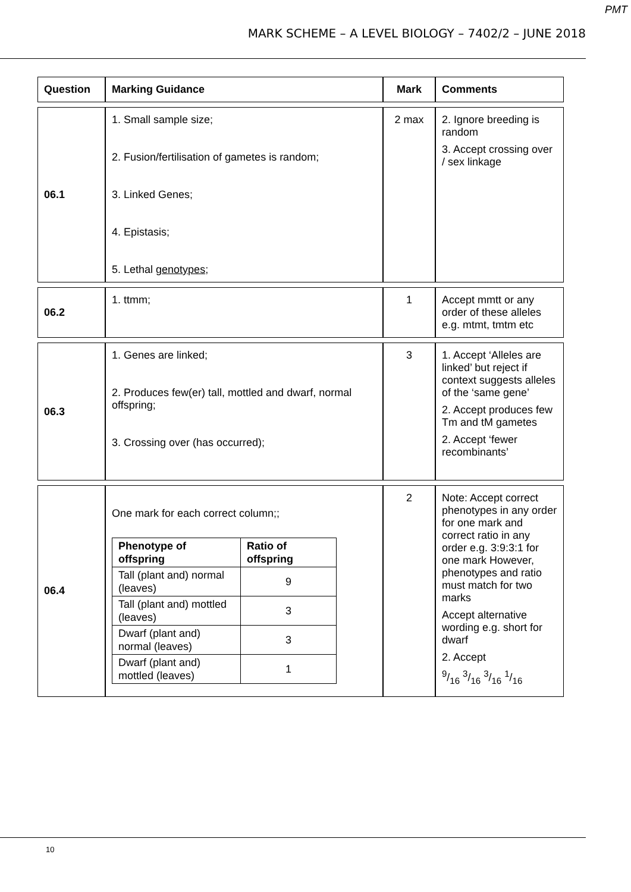PMT
MARK SCHEME – A LEVEL BIOLOGY – 7402/2 – JUNE 2018
| Question | Marking Guidance | Mark | Comments |
| 06.1 | 1. Small sample size; 2. Fusion/fertilisation of gametes is random; 3. Linked Genes; 4. Epistasis; 5. Lethal genotypes ; | 2 max | 2. Ignore breeding is random 3. Accept crossing over / sex linkage |
| 06.2 | 1. ttmm; | 1 | Accept mmtt or any order of these alleles e.g. mtmt, tmtm etc |
| 06.3 | 1. Genes are linked; 2. Produces few(er) tall, mottled and dwarf, normal offspring; 3. Crossing over (has occurred); | 3 | 1. Accept ‘Alleles are linked’ but reject if context suggests alleles of the ‘same gene’ 2. Accept produces few Tm and tM gametes 2. Accept ‘fewer recombinants’ |
| 06.4 | One mark for each correct column;; / Phenotype of offspring / Ratio of offspring / / --- / --- / / Tall (plant and) normal (leaves) / 9 / / Tall (plant and) mottled (leaves) / 3 / / Dwarf (plant and) normal (leaves) / 3 / / Dwarf (plant and) mottled (leaves) / 1 / | 2 | Note: Accept correct phenotypes in any order for one mark and correct ratio in any order e.g. 3:9:3:1 for one mark However, phenotypes and ratio must match for two marks Accept alternative wording e.g. short for dwarf 2. Accept 9/16 3/16 3/16 1/16 |
10